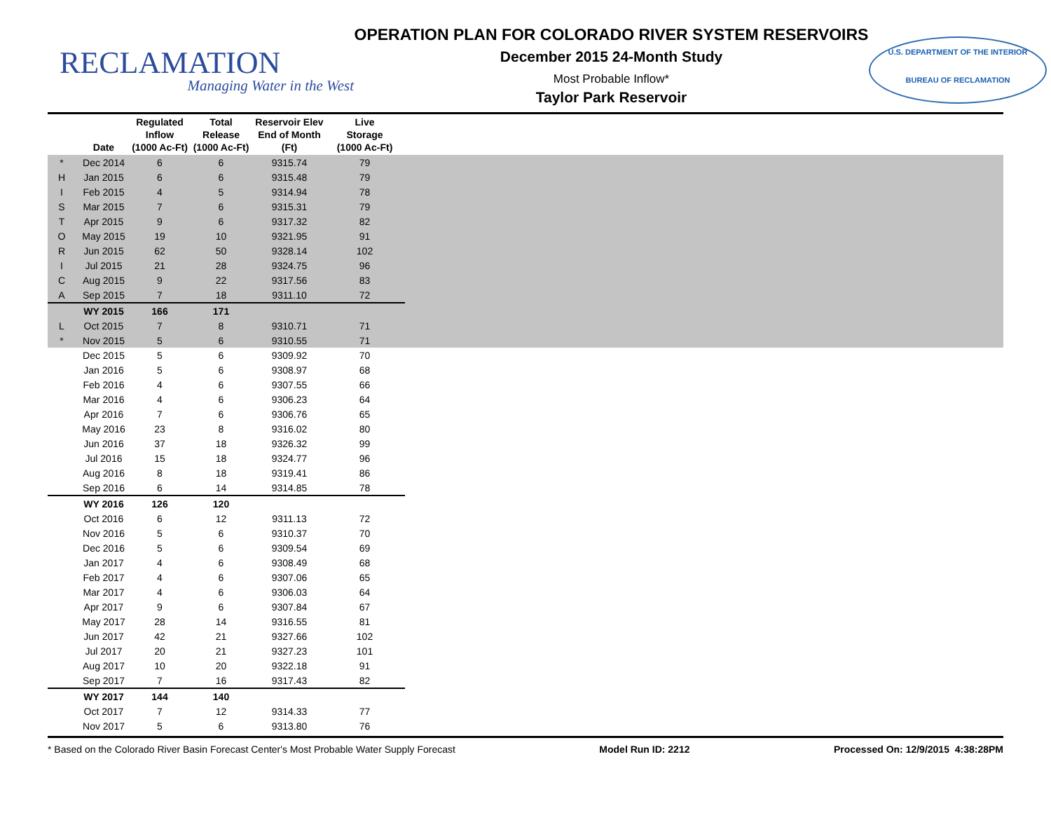RECLAMATION
Managing Water in the West
OPERATION PLAN FOR COLORADO RIVER SYSTEM RESERVOIRS
December 2015 24-Month Study
Most Probable Inflow*
Taylor Park Reservoir
U.S. DEPARTMENT OF THE INTERIOR
BUREAU OF RECLAMATION
| | Date | Regulated Inflow (1000 Ac-Ft) | Total Release (1000 Ac-Ft) | Reservoir Elev End of Month (Ft) | Live Storage (1000 Ac-Ft) | |
| --- | --- | --- | --- | --- | --- | --- |
| * | Dec 2014 | 6 | 6 | 9315.74 | 79 | |
| H | Jan 2015 | 6 | 6 | 9315.48 | 79 | |
| I | Feb 2015 | 4 | 5 | 9314.94 | 78 | |
| S | Mar 2015 | 7 | 6 | 9315.31 | 79 | |
| T | Apr 2015 | 9 | 6 | 9317.32 | 82 | |
| O | May 2015 | 19 | 10 | 9321.95 | 91 | |
| R | Jun 2015 | 62 | 50 | 9328.14 | 102 | |
| I | Jul 2015 | 21 | 28 | 9324.75 | 96 | |
| C | Aug 2015 | 9 | 22 | 9317.56 | 83 | |
| A | Sep 2015 | 7 | 18 | 9311.10 | 72 | |
| | WY 2015 | 166 | 171 | | | |
| L | Oct 2015 | 7 | 8 | 9310.71 | 71 | |
| * | Nov 2015 | 5 | 6 | 9310.55 | 71 | |
| | Dec 2015 | 5 | 6 | 9309.92 | 70 | |
| | Jan 2016 | 5 | 6 | 9308.97 | 68 | |
| | Feb 2016 | 4 | 6 | 9307.55 | 66 | |
| | Mar 2016 | 4 | 6 | 9306.23 | 64 | |
| | Apr 2016 | 7 | 6 | 9306.76 | 65 | |
| | May 2016 | 23 | 8 | 9316.02 | 80 | |
| | Jun 2016 | 37 | 18 | 9326.32 | 99 | |
| | Jul 2016 | 15 | 18 | 9324.77 | 96 | |
| | Aug 2016 | 8 | 18 | 9319.41 | 86 | |
| | Sep 2016 | 6 | 14 | 9314.85 | 78 | |
| | WY 2016 | 126 | 120 | | | |
| | Oct 2016 | 6 | 12 | 9311.13 | 72 | |
| | Nov 2016 | 5 | 6 | 9310.37 | 70 | |
| | Dec 2016 | 5 | 6 | 9309.54 | 69 | |
| | Jan 2017 | 4 | 6 | 9308.49 | 68 | |
| | Feb 2017 | 4 | 6 | 9307.06 | 65 | |
| | Mar 2017 | 4 | 6 | 9306.03 | 64 | |
| | Apr 2017 | 9 | 6 | 9307.84 | 67 | |
| | May 2017 | 28 | 14 | 9316.55 | 81 | |
| | Jun 2017 | 42 | 21 | 9327.66 | 102 | |
| | Jul 2017 | 20 | 21 | 9327.23 | 101 | |
| | Aug 2017 | 10 | 20 | 9322.18 | 91 | |
| | Sep 2017 | 7 | 16 | 9317.43 | 82 | |
| | WY 2017 | 144 | 140 | | | |
| | Oct 2017 | 7 | 12 | 9314.33 | 77 | |
| | Nov 2017 | 5 | 6 | 9313.80 | 76 | |
* Based on the Colorado River Basin Forecast Center's Most Probable Water Supply Forecast Model Run ID: 2212 Processed On: 12/9/2015 4:38:28PM